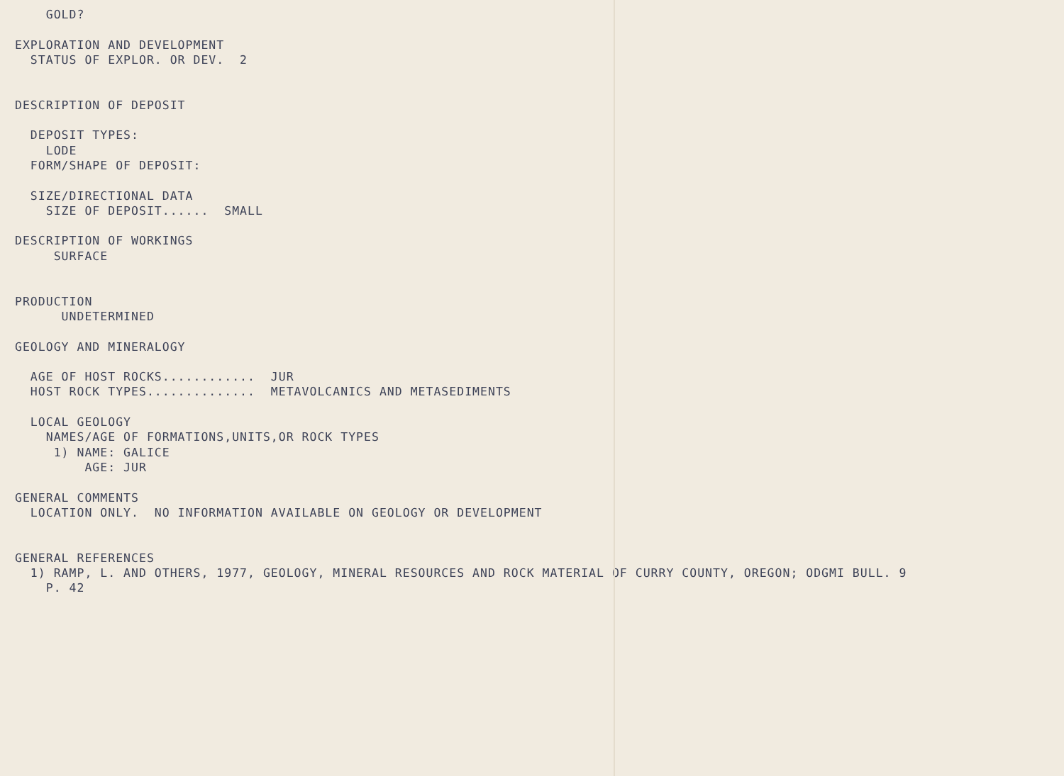GOLD?

EXPLORATION AND DEVELOPMENT
  STATUS OF EXPLOR. OR DEV.  2


DESCRIPTION OF DEPOSIT

  DEPOSIT TYPES:
    LODE
  FORM/SHAPE OF DEPOSIT:

  SIZE/DIRECTIONAL DATA
    SIZE OF DEPOSIT......  SMALL

DESCRIPTION OF WORKINGS
     SURFACE


PRODUCTION
      UNDETERMINED

GEOLOGY AND MINERALOGY

  AGE OF HOST ROCKS............  JUR
  HOST ROCK TYPES..............  METAVOLCANICS AND METASEDIMENTS

  LOCAL GEOLOGY
    NAMES/AGE OF FORMATIONS,UNITS,OR ROCK TYPES
     1) NAME: GALICE
         AGE: JUR

GENERAL COMMENTS
  LOCATION ONLY.  NO INFORMATION AVAILABLE ON GEOLOGY OR DEVELOPMENT


GENERAL REFERENCES
  1) RAMP, L. AND OTHERS, 1977, GEOLOGY, MINERAL RESOURCES AND ROCK MATERIAL OF CURRY COUNTY, OREGON; ODGMI BULL. 9
    P. 42